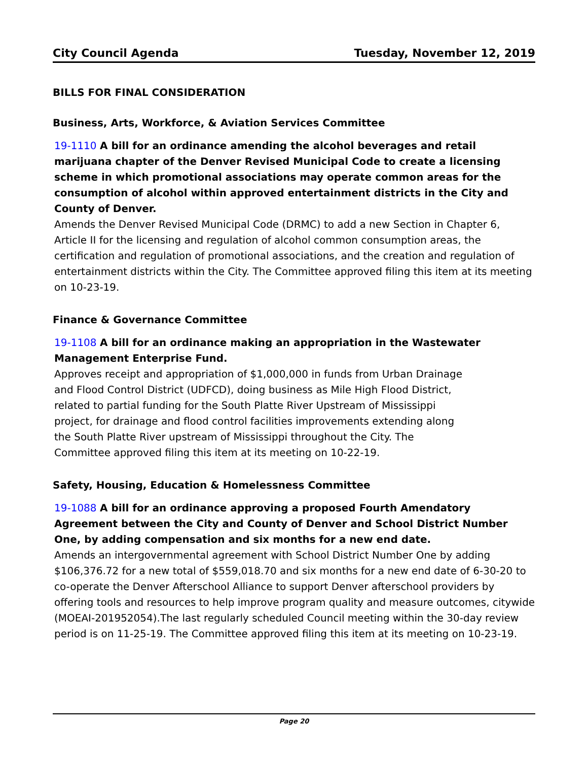City Council Agenda Tuesday, November 12, 2019
BILLS FOR FINAL CONSIDERATION
Business, Arts, Workforce, & Aviation Services Committee
19-1110 A bill for an ordinance amending the alcohol beverages and retail marijuana chapter of the Denver Revised Municipal Code to create a licensing scheme in which promotional associations may operate common areas for the consumption of alcohol within approved entertainment districts in the City and County of Denver.
Amends the Denver Revised Municipal Code (DRMC) to add a new Section in Chapter 6, Article II for the licensing and regulation of alcohol common consumption areas, the certification and regulation of promotional associations, and the creation and regulation of entertainment districts within the City. The Committee approved filing this item at its meeting on 10-23-19.
Finance & Governance Committee
19-1108 A bill for an ordinance making an appropriation in the Wastewater Management Enterprise Fund.
Approves receipt and appropriation of $1,000,000 in funds from Urban Drainage and Flood Control District (UDFCD), doing business as Mile High Flood District, related to partial funding for the South Platte River Upstream of Mississippi project, for drainage and flood control facilities improvements extending along the South Platte River upstream of Mississippi throughout the City. The Committee approved filing this item at its meeting on 10-22-19.
Safety, Housing, Education & Homelessness Committee
19-1088 A bill for an ordinance approving a proposed Fourth Amendatory Agreement between the City and County of Denver and School District Number One, by adding compensation and six months for a new end date.
Amends an intergovernmental agreement with School District Number One by adding $106,376.72 for a new total of $559,018.70 and six months for a new end date of 6-30-20 to co-operate the Denver Afterschool Alliance to support Denver afterschool providers by offering tools and resources to help improve program quality and measure outcomes, citywide (MOEAI-201952054).The last regularly scheduled Council meeting within the 30-day review period is on 11-25-19. The Committee approved filing this item at its meeting on 10-23-19.
Page 20